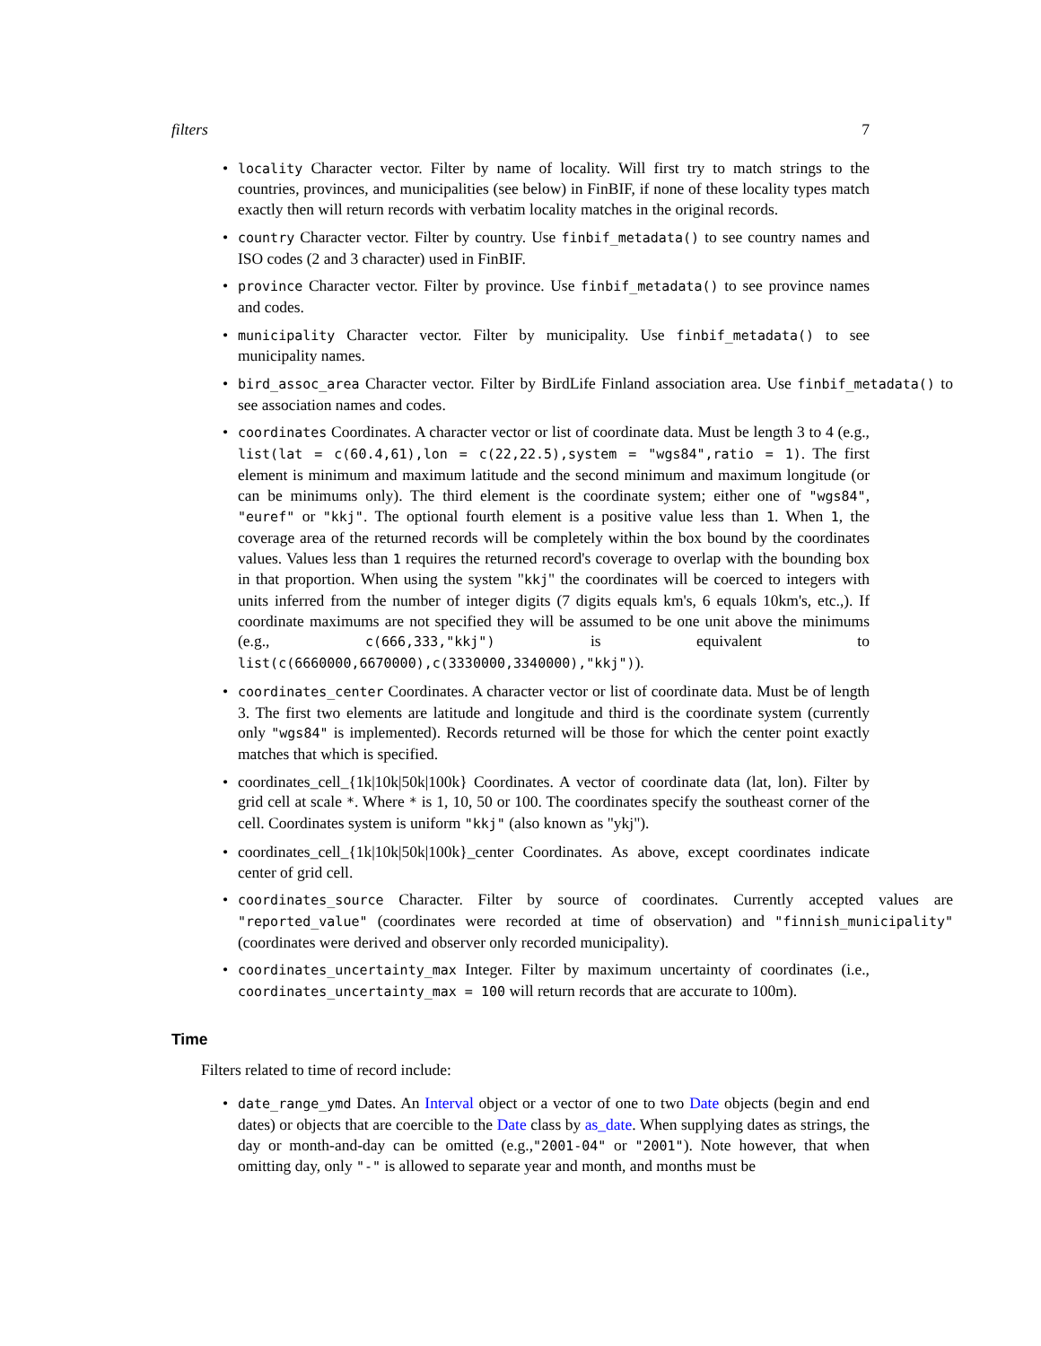filters 7
locality Character vector. Filter by name of locality. Will first try to match strings to the countries, provinces, and municipalities (see below) in FinBIF, if none of these locality types match exactly then will return records with verbatim locality matches in the original records.
country Character vector. Filter by country. Use finbif_metadata() to see country names and ISO codes (2 and 3 character) used in FinBIF.
province Character vector. Filter by province. Use finbif_metadata() to see province names and codes.
municipality Character vector. Filter by municipality. Use finbif_metadata() to see municipality names.
bird_assoc_area Character vector. Filter by BirdLife Finland association area. Use finbif_metadata() to see association names and codes.
coordinates Coordinates. A character vector or list of coordinate data. Must be length 3 to 4 (e.g., list(lat = c(60.4,61),lon = c(22,22.5),system = "wgs84",ratio = 1). The first element is minimum and maximum latitude and the second minimum and maximum longitude (or can be minimums only). The third element is the coordinate system; either one of "wgs84", "euref" or "kkj". The optional fourth element is a positive value less than 1. When 1, the coverage area of the returned records will be completely within the box bound by the coordinates values. Values less than 1 requires the returned record's coverage to overlap with the bounding box in that proportion. When using the system "kkj" the coordinates will be coerced to integers with units inferred from the number of integer digits (7 digits equals km's, 6 equals 10km's, etc.,). If coordinate maximums are not specified they will be assumed to be one unit above the minimums (e.g., c(666,333,"kkj") is equivalent to list(c(6660000,6670000),c(3330000,3340000),"kkj")).
coordinates_center Coordinates. A character vector or list of coordinate data. Must be of length 3. The first two elements are latitude and longitude and third is the coordinate system (currently only "wgs84" is implemented). Records returned will be those for which the center point exactly matches that which is specified.
coordinates_cell_{1k|10k|50k|100k} Coordinates. A vector of coordinate data (lat, lon). Filter by grid cell at scale *. Where * is 1, 10, 50 or 100. The coordinates specify the southeast corner of the cell. Coordinates system is uniform "kkj" (also known as "ykj").
coordinates_cell_{1k|10k|50k|100k}_center Coordinates. As above, except coordinates indicate center of grid cell.
coordinates_source Character. Filter by source of coordinates. Currently accepted values are "reported_value" (coordinates were recorded at time of observation) and "finnish_municipality" (coordinates were derived and observer only recorded municipality).
coordinates_uncertainty_max Integer. Filter by maximum uncertainty of coordinates (i.e., coordinates_uncertainty_max = 100 will return records that are accurate to 100m).
Time
Filters related to time of record include:
date_range_ymd Dates. An Interval object or a vector of one to two Date objects (begin and end dates) or objects that are coercible to the Date class by as_date. When supplying dates as strings, the day or month-and-day can be omitted (e.g.,"2001-04" or "2001"). Note however, that when omitting day, only "-" is allowed to separate year and month, and months must be